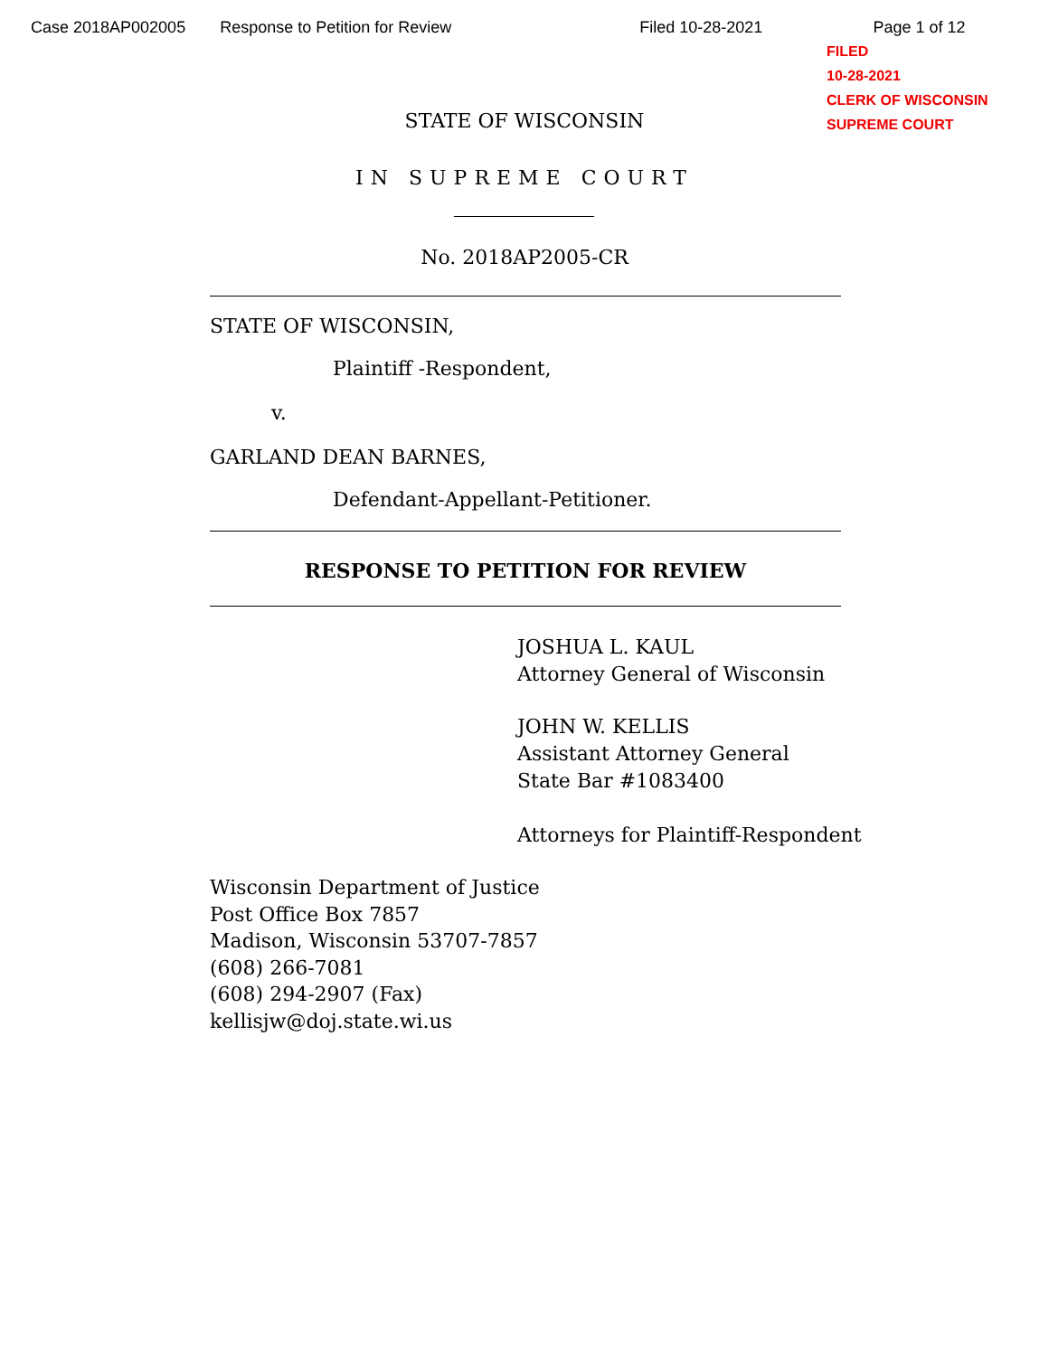Case 2018AP002005 Response to Petition for Review Filed 10-28-2021 Page 1 of 12
FILED
10-28-2021
CLERK OF WISCONSIN
SUPREME COURT
STATE OF WISCONSIN
IN SUPREME COURT
No. 2018AP2005-CR
STATE OF WISCONSIN,
Plaintiff -Respondent,
v.
GARLAND DEAN BARNES,
Defendant-Appellant-Petitioner.
RESPONSE TO PETITION FOR REVIEW
JOSHUA L. KAUL
Attorney General of Wisconsin
JOHN W. KELLIS
Assistant Attorney General
State Bar #1083400
Attorneys for Plaintiff-Respondent
Wisconsin Department of Justice
Post Office Box 7857
Madison, Wisconsin 53707-7857
(608) 266-7081
(608) 294-2907 (Fax)
kellisjw@doj.state.wi.us